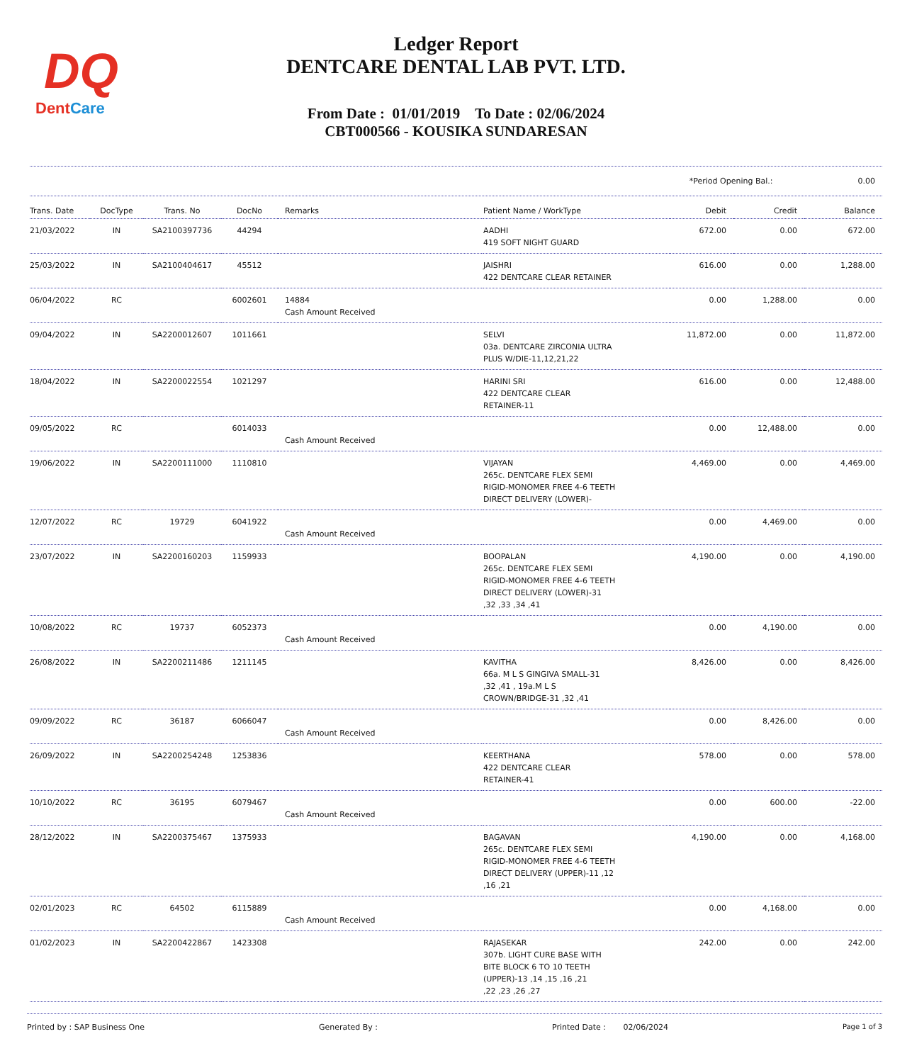DQ
DentCare
Ledger Report
DENTCARE DENTAL LAB PVT. LTD.
From Date : 01/01/2019 To Date : 02/06/2024
CBT000566 - KOUSIKA SUNDARESAN
*Period Opening Bal.: 0.00
| Trans. Date | DocType | Trans. No | DocNo | Remarks | Patient Name / WorkType | Debit | Credit | Balance |
| --- | --- | --- | --- | --- | --- | --- | --- | --- |
| 21/03/2022 | IN | SA2100397736 | 44294 | | AADHI 419 SOFT NIGHT GUARD | 672.00 | 0.00 | 672.00 |
| 25/03/2022 | IN | SA2100404617 | 45512 | | JAISHRI 422 DENTCARE CLEAR RETAINER | 616.00 | 0.00 | 1,288.00 |
| 06/04/2022 | RC | | 6002601 | 14884 Cash Amount Received | | 0.00 | 1,288.00 | 0.00 |
| 09/04/2022 | IN | SA2200012607 | 1011661 | | SELVI 03a. DENTCARE ZIRCONIA ULTRA PLUS W/DIE-11,12,21,22 | 11,872.00 | 0.00 | 11,872.00 |
| 18/04/2022 | IN | SA2200022554 | 1021297 | | HARINI SRI 422 DENTCARE CLEAR RETAINER-11 | 616.00 | 0.00 | 12,488.00 |
| 09/05/2022 | RC | | 6014033 | Cash Amount Received | | 0.00 | 12,488.00 | 0.00 |
| 19/06/2022 | IN | SA2200111000 | 1110810 | | VIJAYAN 265c. DENTCARE FLEX SEMI RIGID-MONOMER FREE 4-6 TEETH DIRECT DELIVERY (LOWER)- | 4,469.00 | 0.00 | 4,469.00 |
| 12/07/2022 | RC | 19729 | 6041922 | Cash Amount Received | | 0.00 | 4,469.00 | 0.00 |
| 23/07/2022 | IN | SA2200160203 | 1159933 | | BOOPALAN 265c. DENTCARE FLEX SEMI RIGID-MONOMER FREE 4-6 TEETH DIRECT DELIVERY (LOWER)-31 ,32 ,33 ,34 ,41 | 4,190.00 | 0.00 | 4,190.00 |
| 10/08/2022 | RC | 19737 | 6052373 | Cash Amount Received | | 0.00 | 4,190.00 | 0.00 |
| 26/08/2022 | IN | SA2200211486 | 1211145 | | KAVITHA 66a. M L S GINGIVA SMALL-31 ,32 ,41 , 19a.M L S CROWN/BRIDGE-31 ,32 ,41 | 8,426.00 | 0.00 | 8,426.00 |
| 09/09/2022 | RC | 36187 | 6066047 | Cash Amount Received | | 0.00 | 8,426.00 | 0.00 |
| 26/09/2022 | IN | SA2200254248 | 1253836 | | KEERTHANA 422 DENTCARE CLEAR RETAINER-41 | 578.00 | 0.00 | 578.00 |
| 10/10/2022 | RC | 36195 | 6079467 | Cash Amount Received | | 0.00 | 600.00 | -22.00 |
| 28/12/2022 | IN | SA2200375467 | 1375933 | | BAGAVAN 265c. DENTCARE FLEX SEMI RIGID-MONOMER FREE 4-6 TEETH DIRECT DELIVERY (UPPER)-11 ,12 ,16 ,21 | 4,190.00 | 0.00 | 4,168.00 |
| 02/01/2023 | RC | 64502 | 6115889 | Cash Amount Received | | 0.00 | 4,168.00 | 0.00 |
| 01/02/2023 | IN | SA2200422867 | 1423308 | | RAJASEKAR 307b. LIGHT CURE BASE WITH BITE BLOCK 6 TO 10 TEETH (UPPER)-13 ,14 ,15 ,16 ,21 ,22 ,23 ,26 ,27 | 242.00 | 0.00 | 242.00 |
Printed by : SAP Business One Generated By : Printed Date : 02/06/2024 Page 1 of 3